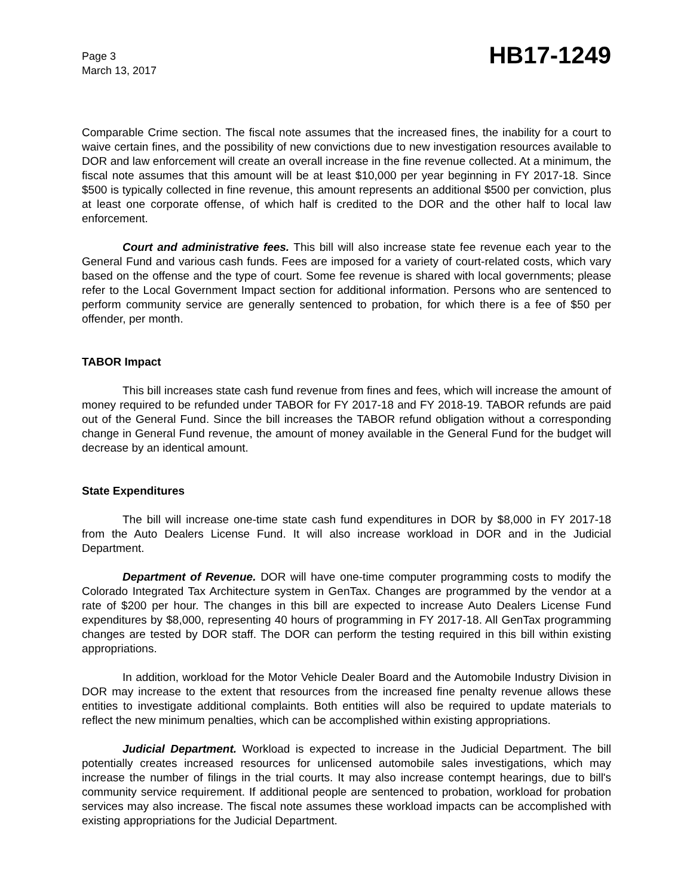Page 3
March 13, 2017
HB17-1249
Comparable Crime section. The fiscal note assumes that the increased fines, the inability for a court to waive certain fines, and the possibility of new convictions due to new investigation resources available to DOR and law enforcement will create an overall increase in the fine revenue collected. At a minimum, the fiscal note assumes that this amount will be at least $10,000 per year beginning in FY 2017-18. Since $500 is typically collected in fine revenue, this amount represents an additional $500 per conviction, plus at least one corporate offense, of which half is credited to the DOR and the other half to local law enforcement.
Court and administrative fees. This bill will also increase state fee revenue each year to the General Fund and various cash funds. Fees are imposed for a variety of court-related costs, which vary based on the offense and the type of court. Some fee revenue is shared with local governments; please refer to the Local Government Impact section for additional information. Persons who are sentenced to perform community service are generally sentenced to probation, for which there is a fee of $50 per offender, per month.
TABOR Impact
This bill increases state cash fund revenue from fines and fees, which will increase the amount of money required to be refunded under TABOR for FY 2017-18 and FY 2018-19. TABOR refunds are paid out of the General Fund. Since the bill increases the TABOR refund obligation without a corresponding change in General Fund revenue, the amount of money available in the General Fund for the budget will decrease by an identical amount.
State Expenditures
The bill will increase one-time state cash fund expenditures in DOR by $8,000 in FY 2017-18 from the Auto Dealers License Fund. It will also increase workload in DOR and in the Judicial Department.
Department of Revenue. DOR will have one-time computer programming costs to modify the Colorado Integrated Tax Architecture system in GenTax. Changes are programmed by the vendor at a rate of $200 per hour. The changes in this bill are expected to increase Auto Dealers License Fund expenditures by $8,000, representing 40 hours of programming in FY 2017-18. All GenTax programming changes are tested by DOR staff. The DOR can perform the testing required in this bill within existing appropriations.
In addition, workload for the Motor Vehicle Dealer Board and the Automobile Industry Division in DOR may increase to the extent that resources from the increased fine penalty revenue allows these entities to investigate additional complaints. Both entities will also be required to update materials to reflect the new minimum penalties, which can be accomplished within existing appropriations.
Judicial Department. Workload is expected to increase in the Judicial Department. The bill potentially creates increased resources for unlicensed automobile sales investigations, which may increase the number of filings in the trial courts. It may also increase contempt hearings, due to bill's community service requirement. If additional people are sentenced to probation, workload for probation services may also increase. The fiscal note assumes these workload impacts can be accomplished with existing appropriations for the Judicial Department.